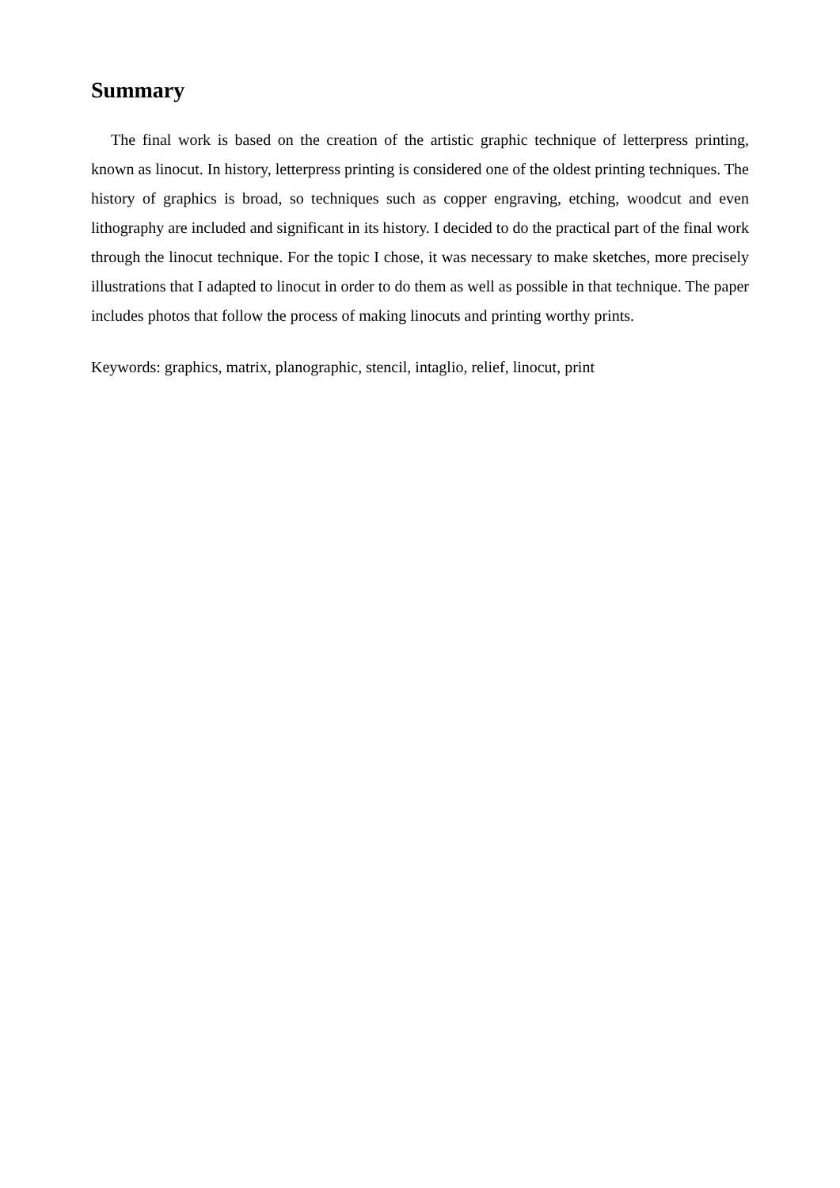Summary
The final work is based on the creation of the artistic graphic technique of letterpress printing, known as linocut. In history, letterpress printing is considered one of the oldest printing techniques. The history of graphics is broad, so techniques such as copper engraving, etching, woodcut and even lithography are included and significant in its history. I decided to do the practical part of the final work through the linocut technique. For the topic I chose, it was necessary to make sketches, more precisely illustrations that I adapted to linocut in order to do them as well as possible in that technique. The paper includes photos that follow the process of making linocuts and printing worthy prints.
Keywords: graphics, matrix, planographic, stencil, intaglio, relief, linocut, print